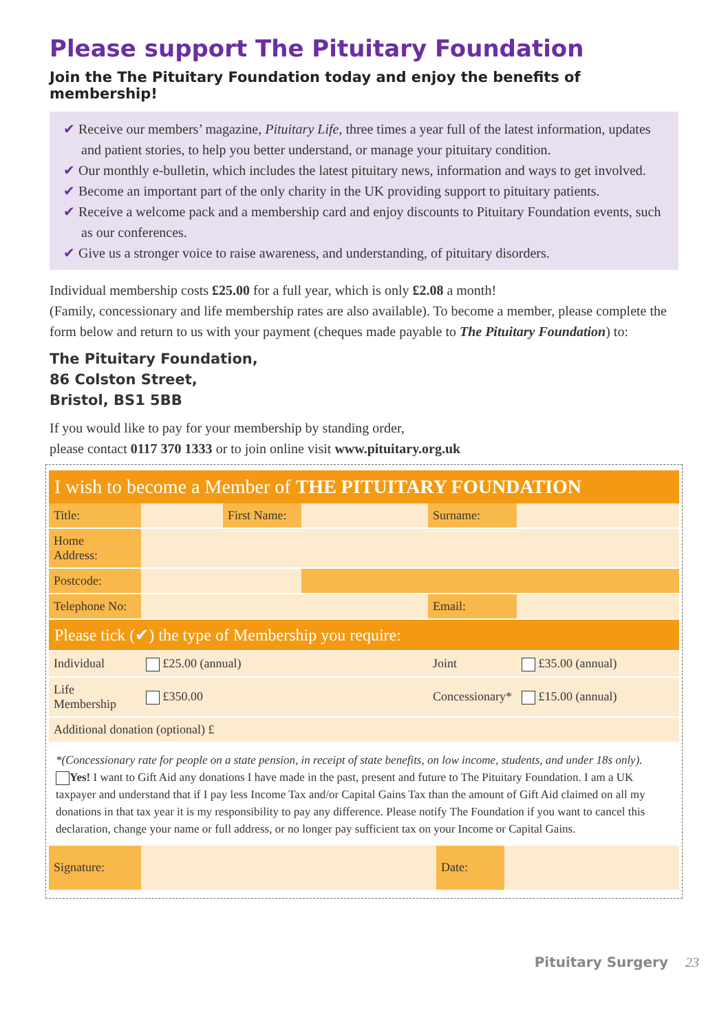Please support The Pituitary Foundation
Join the The Pituitary Foundation today and enjoy the benefits of membership!
✔ Receive our members’ magazine, Pituitary Life, three times a year full of the latest information, updates and patient stories, to help you better understand, or manage your pituitary condition.
✔ Our monthly e-bulletin, which includes the latest pituitary news, information and ways to get involved.
✔ Become an important part of the only charity in the UK providing support to pituitary patients.
✔ Receive a welcome pack and a membership card and enjoy discounts to Pituitary Foundation events, such as our conferences.
✔ Give us a stronger voice to raise awareness, and understanding, of pituitary disorders.
Individual membership costs £25.00 for a full year, which is only £2.08 a month!
(Family, concessionary and life membership rates are also available). To become a member, please complete the form below and return to us with your payment (cheques made payable to The Pituitary Foundation) to:
The Pituitary Foundation,
86 Colston Street,
Bristol, BS1 5BB
If you would like to pay for your membership by standing order,
please contact 0117 370 1333 or to join online visit www.pituitary.org.uk
I wish to become a Member of THE PITUITARY FOUNDATION
| Title: | | First Name: | | Surname: | |
| Home Address: | | | | | |
| Postcode: | | | | | |
| Telephone No: | | | | Email: | |
| Please tick (✔) the type of Membership you require: | | | | | |
| Individual | £25.00 (annual) | | | Joint | £35.00 (annual) |
| Life Membership | £350.00 | | | Concessionary* | £15.00 (annual) |
| Additional donation (optional) £ | | | | | |
*(Concessionary rate for people on a state pension, in receipt of state benefits, on low income, students, and under 18s only).
Yes! I want to Gift Aid any donations I have made in the past, present and future to The Pituitary Foundation. I am a UK taxpayer and understand that if I pay less Income Tax and/or Capital Gains Tax than the amount of Gift Aid claimed on all my donations in that tax year it is my responsibility to pay any difference. Please notify The Foundation if you want to cancel this declaration, change your name or full address, or no longer pay sufficient tax on your Income or Capital Gains.
| Signature: | | Date: | |
Pituitary Surgery 23